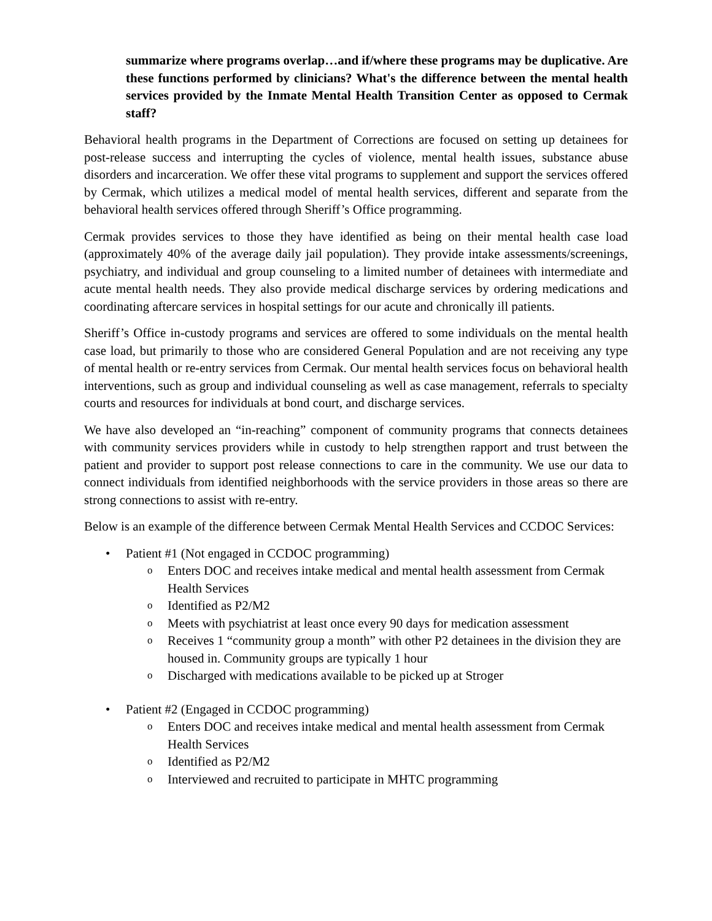summarize where programs overlap…and if/where these programs may be duplicative. Are these functions performed by clinicians? What's the difference between the mental health services provided by the Inmate Mental Health Transition Center as opposed to Cermak staff?
Behavioral health programs in the Department of Corrections are focused on setting up detainees for post-release success and interrupting the cycles of violence, mental health issues, substance abuse disorders and incarceration. We offer these vital programs to supplement and support the services offered by Cermak, which utilizes a medical model of mental health services, different and separate from the behavioral health services offered through Sheriff’s Office programming.
Cermak provides services to those they have identified as being on their mental health case load (approximately 40% of the average daily jail population). They provide intake assessments/screenings, psychiatry, and individual and group counseling to a limited number of detainees with intermediate and acute mental health needs. They also provide medical discharge services by ordering medications and coordinating aftercare services in hospital settings for our acute and chronically ill patients.
Sheriff’s Office in-custody programs and services are offered to some individuals on the mental health case load, but primarily to those who are considered General Population and are not receiving any type of mental health or re-entry services from Cermak. Our mental health services focus on behavioral health interventions, such as group and individual counseling as well as case management, referrals to specialty courts and resources for individuals at bond court, and discharge services.
We have also developed an “in-reaching” component of community programs that connects detainees with community services providers while in custody to help strengthen rapport and trust between the patient and provider to support post release connections to care in the community. We use our data to connect individuals from identified neighborhoods with the service providers in those areas so there are strong connections to assist with re-entry.
Below is an example of the difference between Cermak Mental Health Services and CCDOC Services:
• Patient #1 (Not engaged in CCDOC programming)
o Enters DOC and receives intake medical and mental health assessment from Cermak Health Services
o Identified as P2/M2
o Meets with psychiatrist at least once every 90 days for medication assessment
o Receives 1 “community group a month” with other P2 detainees in the division they are housed in. Community groups are typically 1 hour
o Discharged with medications available to be picked up at Stroger
• Patient #2 (Engaged in CCDOC programming)
o Enters DOC and receives intake medical and mental health assessment from Cermak Health Services
o Identified as P2/M2
o Interviewed and recruited to participate in MHTC programming